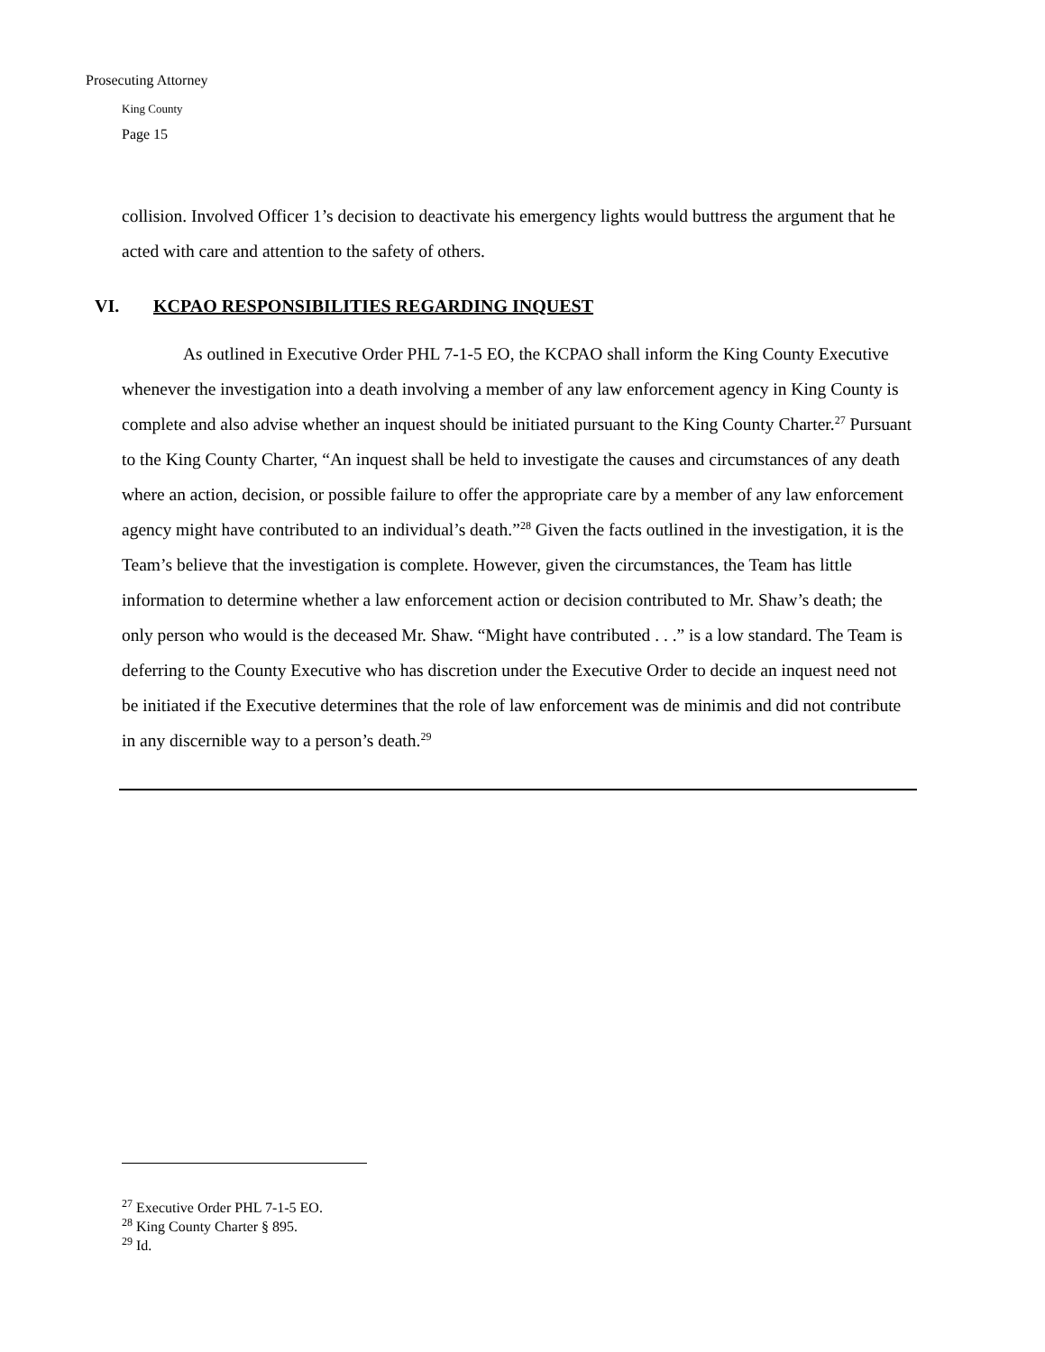Prosecuting Attorney
King County
Page 15
collision. Involved Officer 1’s decision to deactivate his emergency lights would buttress the argument that he acted with care and attention to the safety of others.
VI. KCPAO RESPONSIBILITIES REGARDING INQUEST
As outlined in Executive Order PHL 7-1-5 EO, the KCPAO shall inform the King County Executive whenever the investigation into a death involving a member of any law enforcement agency in King County is complete and also advise whether an inquest should be initiated pursuant to the King County Charter.<sup>27</sup> Pursuant to the King County Charter, “An inquest shall be held to investigate the causes and circumstances of any death where an action, decision, or possible failure to offer the appropriate care by a member of any law enforcement agency might have contributed to an individual’s death.”<sup>28</sup> Given the facts outlined in the investigation, it is the Team’s believe that the investigation is complete. However, given the circumstances, the Team has little information to determine whether a law enforcement action or decision contributed to Mr. Shaw’s death; the only person who would is the deceased Mr. Shaw. “Might have contributed . . .” is a low standard. The Team is deferring to the County Executive who has discretion under the Executive Order to decide an inquest need not be initiated if the Executive determines that the role of law enforcement was de minimis and did not contribute in any discernible way to a person’s death.<sup>29</sup>
<sup>27</sup> Executive Order PHL 7-1-5 EO.
<sup>28</sup> King County Charter § 895.
<sup>29</sup> Id.